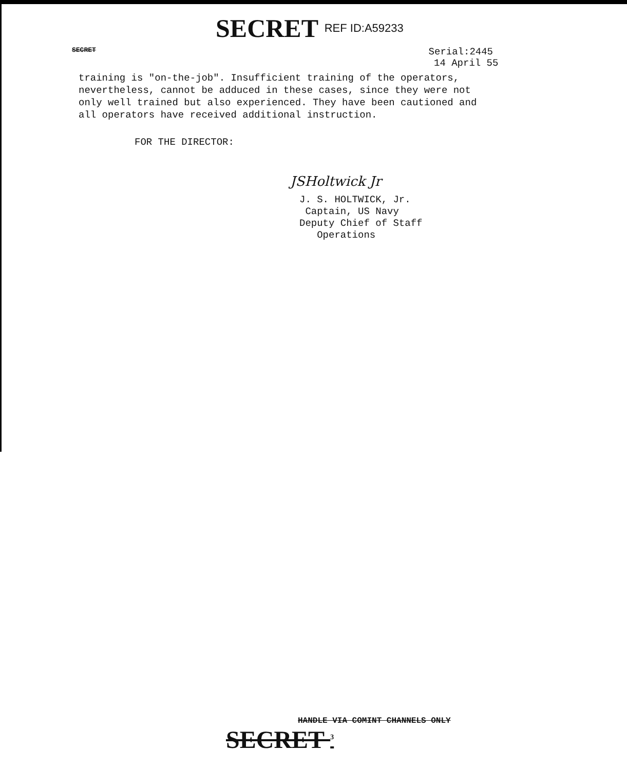SECRET REF ID:A59233
SECRET Serial:2445
14 April 55
training is "on-the-job". Insufficient training of the operators, nevertheless, cannot be adduced in these cases, since they were not only well trained but also experienced. They have been cautioned and all operators have received additional instruction.
FOR THE DIRECTOR:
JSHoltwick Jr
J. S. HOLTWICK, Jr.
Captain, US Navy
Deputy Chief of Staff
Operations
HANDLE VIA COMINT CHANNELS ONLY
SECRET <sup>3</sup>